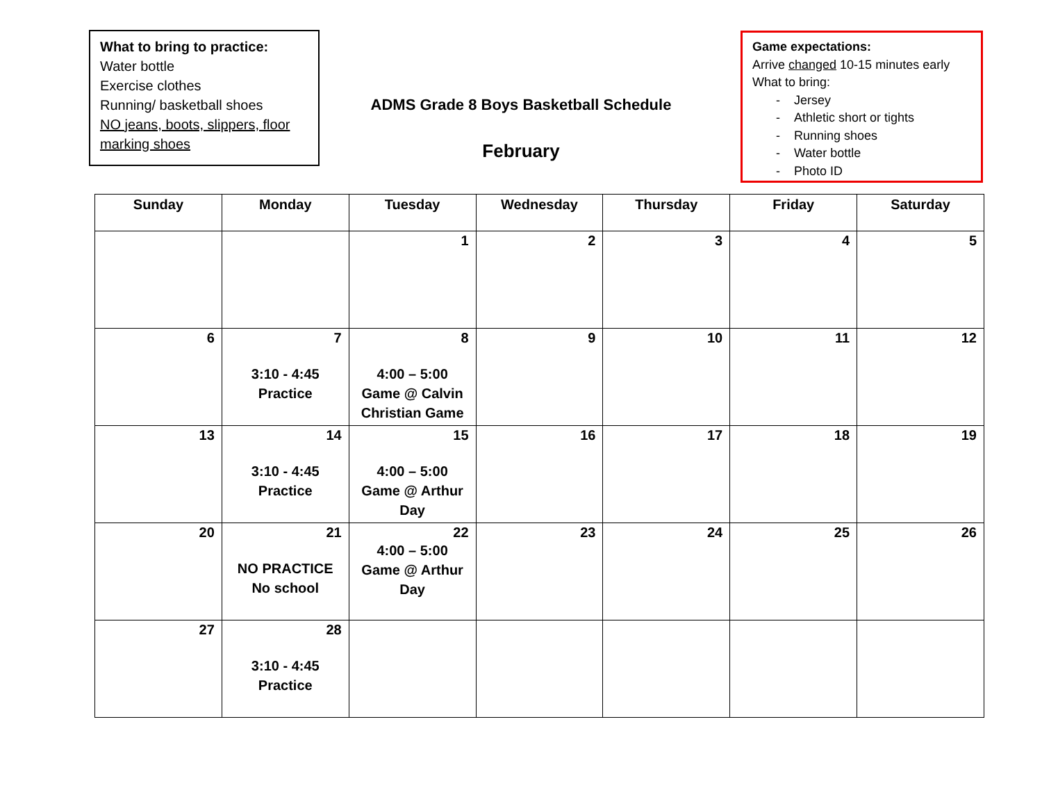What to bring to practice:
Water bottle
Exercise clothes
Running/ basketball shoes
NO jeans, boots, slippers, floor marking shoes
ADMS Grade 8 Boys Basketball Schedule
February
Game expectations:
Arrive changed 10-15 minutes early
What to bring:
- Jersey
- Athletic short or tights
- Running shoes
- Water bottle
- Photo ID
| Sunday | Monday | Tuesday | Wednesday | Thursday | Friday | Saturday |
| --- | --- | --- | --- | --- | --- | --- |
| | | 1 | 2 | 3 | 4 | 5 |
| 6 | 7 3:10 - 4:45 Practice | 8 4:00 – 5:00 Game @ Calvin Christian Game | 9 | 10 | 11 | 12 |
| 13 | 14 3:10 - 4:45 Practice | 15 4:00 – 5:00 Game @ Arthur Day | 16 | 17 | 18 | 19 |
| 20 | 21 NO PRACTICE No school | 22 4:00 – 5:00 Game @ Arthur Day | 23 | 24 | 25 | 26 |
| 27 | 28 3:10 - 4:45 Practice | | | | | |